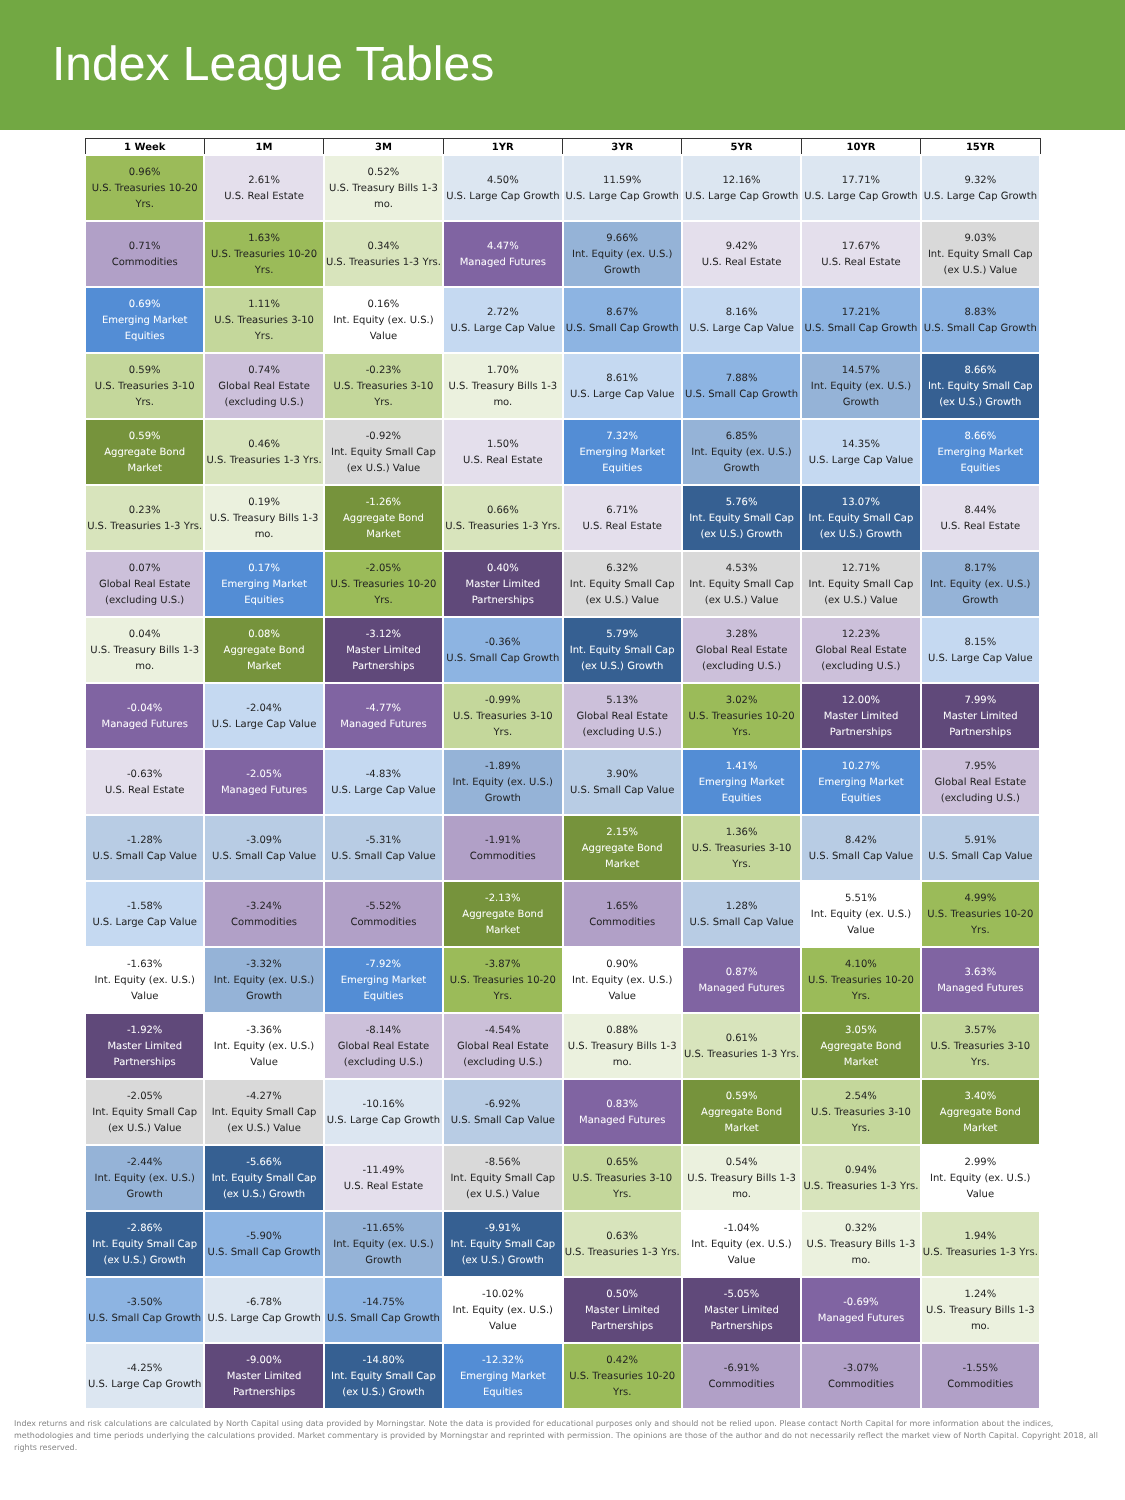Index League Tables
| 1 Week | 1M | 3M | 1YR | 3YR | 5YR | 10YR | 15YR |
| --- | --- | --- | --- | --- | --- | --- | --- |
| 0.96% U.S. Treasuries 10-20 Yrs. | 2.61% U.S. Real Estate | 0.52% U.S. Treasury Bills 1-3 mo. | 4.50% U.S. Large Cap Growth | 11.59% U.S. Large Cap Growth | 12.16% U.S. Large Cap Growth | 17.71% U.S. Large Cap Growth | 9.32% U.S. Large Cap Growth |
| 0.71% Commodities | 1.63% U.S. Treasuries 10-20 Yrs. | 0.34% U.S. Treasuries 1-3 Yrs. | 4.47% Managed Futures | 9.66% Int. Equity (ex. U.S.) Growth | 9.42% U.S. Real Estate | 17.67% U.S. Real Estate | 9.03% Int. Equity Small Cap (ex U.S.) Value |
| 0.69% Emerging Market Equities | 1.11% U.S. Treasuries 3-10 Yrs. | 0.16% Int. Equity (ex. U.S.) Value | 2.72% U.S. Large Cap Value | 8.67% U.S. Small Cap Growth | 8.16% U.S. Large Cap Value | 17.21% U.S. Small Cap Growth | 8.83% U.S. Small Cap Growth |
| 0.59% U.S. Treasuries 3-10 Yrs. | 0.74% Global Real Estate (excluding U.S.) | -0.23% U.S. Treasuries 3-10 Yrs. | 1.70% U.S. Treasury Bills 1-3 mo. | 8.61% U.S. Large Cap Value | 7.88% U.S. Small Cap Growth | 14.57% Int. Equity (ex. U.S.) Growth | 8.66% Int. Equity Small Cap (ex U.S.) Growth |
| 0.59% Aggregate Bond Market | 0.46% U.S. Treasuries 1-3 Yrs. | -0.92% Int. Equity Small Cap (ex U.S.) Value | 1.50% U.S. Real Estate | 7.32% Emerging Market Equities | 6.85% Int. Equity (ex. U.S.) Growth | 14.35% U.S. Large Cap Value | 8.66% Emerging Market Equities |
| 0.23% U.S. Treasuries 1-3 Yrs. | 0.19% U.S. Treasury Bills 1-3 mo. | -1.26% Aggregate Bond Market | 0.66% U.S. Treasuries 1-3 Yrs. | 6.71% U.S. Real Estate | 5.76% Int. Equity Small Cap (ex U.S.) Growth | 13.07% Int. Equity Small Cap (ex U.S.) Growth | 8.44% U.S. Real Estate |
| 0.07% Global Real Estate (excluding U.S.) | 0.17% Emerging Market Equities | -2.05% U.S. Treasuries 10-20 Yrs. | 0.40% Master Limited Partnerships | 6.32% Int. Equity Small Cap (ex U.S.) Value | 4.53% Int. Equity Small Cap (ex U.S.) Value | 12.71% Int. Equity Small Cap (ex U.S.) Value | 8.17% Int. Equity (ex. U.S.) Growth |
| 0.04% U.S. Treasury Bills 1-3 mo. | 0.08% Aggregate Bond Market | -3.12% Master Limited Partnerships | -0.36% U.S. Small Cap Growth | 5.79% Int. Equity Small Cap (ex U.S.) Growth | 3.28% Global Real Estate (excluding U.S.) | 12.23% Global Real Estate (excluding U.S.) | 8.15% U.S. Large Cap Value |
| -0.04% Managed Futures | -2.04% U.S. Large Cap Value | -4.77% Managed Futures | -0.99% U.S. Treasuries 3-10 Yrs. | 5.13% Global Real Estate (excluding U.S.) | 3.02% U.S. Treasuries 10-20 Yrs. | 12.00% Master Limited Partnerships | 7.99% Master Limited Partnerships |
| -0.63% U.S. Real Estate | -2.05% Managed Futures | -4.83% U.S. Large Cap Value | -1.89% Int. Equity (ex. U.S.) Growth | 3.90% U.S. Small Cap Value | 1.41% Emerging Market Equities | 10.27% Emerging Market Equities | 7.95% Global Real Estate (excluding U.S.) |
| -1.28% U.S. Small Cap Value | -3.09% U.S. Small Cap Value | -5.31% U.S. Small Cap Value | -1.91% Commodities | 2.15% Aggregate Bond Market | 1.36% U.S. Treasuries 3-10 Yrs. | 8.42% U.S. Small Cap Value | 5.91% U.S. Small Cap Value |
| -1.58% U.S. Large Cap Value | -3.24% Commodities | -5.52% Commodities | -2.13% Aggregate Bond Market | 1.65% Commodities | 1.28% U.S. Small Cap Value | 5.51% Int. Equity (ex. U.S.) Value | 4.99% U.S. Treasuries 10-20 Yrs. |
| -1.63% Int. Equity (ex. U.S.) Value | -3.32% Int. Equity (ex. U.S.) Growth | -7.92% Emerging Market Equities | -3.87% U.S. Treasuries 10-20 Yrs. | 0.90% Int. Equity (ex. U.S.) Value | 0.87% Managed Futures | 4.10% U.S. Treasuries 10-20 Yrs. | 3.63% Managed Futures |
| -1.92% Master Limited Partnerships | -3.36% Int. Equity (ex. U.S.) Value | -8.14% Global Real Estate (excluding U.S.) | -4.54% Global Real Estate (excluding U.S.) | 0.88% U.S. Treasury Bills 1-3 mo. | 0.61% U.S. Treasuries 1-3 Yrs. | 3.05% Aggregate Bond Market | 3.57% U.S. Treasuries 3-10 Yrs. |
| -2.05% Int. Equity Small Cap (ex U.S.) Value | -4.27% Int. Equity Small Cap (ex U.S.) Value | -10.16% U.S. Large Cap Growth | -6.92% U.S. Small Cap Value | 0.83% Managed Futures | 0.59% Aggregate Bond Market | 2.54% U.S. Treasuries 3-10 Yrs. | 3.40% Aggregate Bond Market |
| -2.44% Int. Equity (ex. U.S.) Growth | -5.66% Int. Equity Small Cap (ex U.S.) Growth | -11.49% U.S. Real Estate | -8.56% Int. Equity Small Cap (ex U.S.) Value | 0.65% U.S. Treasuries 3-10 Yrs. | 0.54% U.S. Treasury Bills 1-3 mo. | 0.94% U.S. Treasuries 1-3 Yrs. | 2.99% Int. Equity (ex. U.S.) Value |
| -2.86% Int. Equity Small Cap (ex U.S.) Growth | -5.90% U.S. Small Cap Growth | -11.65% Int. Equity (ex. U.S.) Growth | -9.91% Int. Equity Small Cap (ex U.S.) Growth | 0.63% U.S. Treasuries 1-3 Yrs. | -1.04% Int. Equity (ex. U.S.) Value | 0.32% U.S. Treasury Bills 1-3 mo. | 1.94% U.S. Treasuries 1-3 Yrs. |
| -3.50% U.S. Small Cap Growth | -6.78% U.S. Large Cap Growth | -14.75% U.S. Small Cap Growth | -10.02% Int. Equity (ex. U.S.) Value | 0.50% Master Limited Partnerships | -5.05% Master Limited Partnerships | -0.69% Managed Futures | 1.24% U.S. Treasury Bills 1-3 mo. |
| -4.25% U.S. Large Cap Growth | -9.00% Master Limited Partnerships | -14.80% Int. Equity Small Cap (ex U.S.) Growth | -12.32% Emerging Market Equities | 0.42% U.S. Treasuries 10-20 Yrs. | -6.91% Commodities | -3.07% Commodities | -1.55% Commodities |
Index returns and risk calculations are calculated by North Capital using data provided by Morningstar. Note the data is provided for educational purposes only and should not be relied upon. Please contact North Capital for more information about the indices, methodologies and time periods underlying the calculations provided. Market commentary is provided by Morningstar and reprinted with permission. The opinions are those of the author and do not necessarily reflect the market view of North Capital. Copyright 2018, all rights reserved.